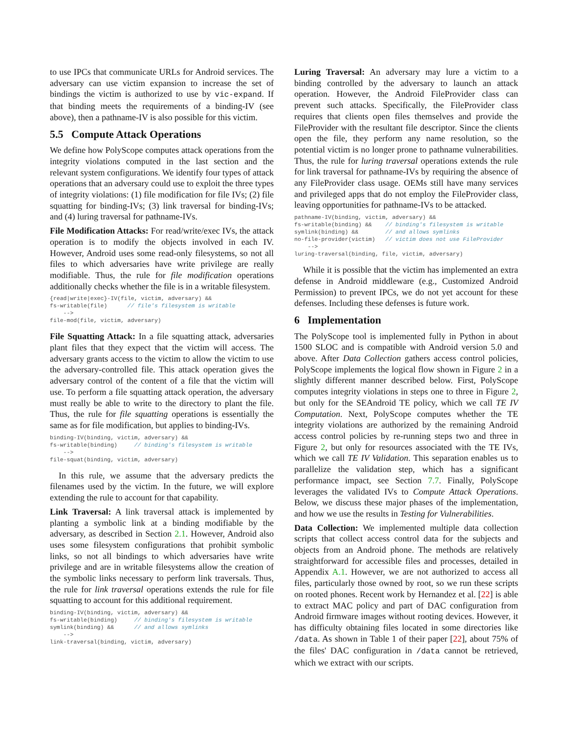to use IPCs that communicate URLs for Android services. The adversary can use victim expansion to increase the set of bindings the victim is authorized to use by vic-expand. If that binding meets the requirements of a binding-IV (see above), then a pathname-IV is also possible for this victim.
5.5 Compute Attack Operations
We define how PolyScope computes attack operations from the integrity violations computed in the last section and the relevant system configurations. We identify four types of attack operations that an adversary could use to exploit the three types of integrity violations: (1) file modification for file IVs; (2) file squatting for binding-IVs; (3) link traversal for binding-IVs; and (4) luring traversal for pathname-IVs.
File Modification Attacks: For read/write/exec IVs, the attack operation is to modify the objects involved in each IV. However, Android uses some read-only filesystems, so not all files to which adversaries have write privilege are really modifiable. Thus, the rule for file modification operations additionally checks whether the file is in a writable filesystem.
{read|write|exec}-IV(file, victim, adversary) &&
fs-writable(file)      // file's filesystem is writable
    -->
file-mod(file, victim, adversary)
File Squatting Attack: In a file squatting attack, adversaries plant files that they expect that the victim will access. The adversary grants access to the victim to allow the victim to use the adversary-controlled file. This attack operation gives the adversary control of the content of a file that the victim will use. To perform a file squatting attack operation, the adversary must really be able to write to the directory to plant the file. Thus, the rule for file squatting operations is essentially the same as for file modification, but applies to binding-IVs.
binding-IV(binding, victim, adversary) &&
fs-writable(binding)     // binding's filesystem is writable
    -->
file-squat(binding, victim, adversary)
In this rule, we assume that the adversary predicts the filenames used by the victim. In the future, we will explore extending the rule to account for that capability.
Link Traversal: A link traversal attack is implemented by planting a symbolic link at a binding modifiable by the adversary, as described in Section 2.1. However, Android also uses some filesystem configurations that prohibit symbolic links, so not all bindings to which adversaries have write privilege and are in writable filesystems allow the creation of the symbolic links necessary to perform link traversals. Thus, the rule for link traversal operations extends the rule for file squatting to account for this additional requirement.
binding-IV(binding, victim, adversary) &&
fs-writable(binding)     // binding's filesystem is writable
symlink(binding) &&      // and allows symlinks
    -->
link-traversal(binding, victim, adversary)
Luring Traversal: An adversary may lure a victim to a binding controlled by the adversary to launch an attack operation. However, the Android FileProvider class can prevent such attacks. Specifically, the FileProvider class requires that clients open files themselves and provide the FileProvider with the resultant file descriptor. Since the clients open the file, they perform any name resolution, so the potential victim is no longer prone to pathname vulnerabilities. Thus, the rule for luring traversal operations extends the rule for link traversal for pathname-IVs by requiring the absence of any FileProvider class usage. OEMs still have many services and privileged apps that do not employ the FileProvider class, leaving opportunities for pathname-IVs to be attacked.
pathname-IV(binding, victim, adversary) &&
fs-writable(binding) &&    // binding's filesystem is writable
symlink(binding) &&        // and allows symlinks
no-file-provider(victim)   // victim does not use FileProvider
    -->
luring-traversal(binding, file, victim, adversary)
While it is possible that the victim has implemented an extra defense in Android middleware (e.g., Customized Android Permission) to prevent IPCs, we do not yet account for these defenses. Including these defenses is future work.
6 Implementation
The PolyScope tool is implemented fully in Python in about 1500 SLOC and is compatible with Android version 5.0 and above. After Data Collection gathers access control policies, PolyScope implements the logical flow shown in Figure 2 in a slightly different manner described below. First, PolyScope computes integrity violations in steps one to three in Figure 2, but only for the SEAndroid TE policy, which we call TE IV Computation. Next, PolyScope computes whether the TE integrity violations are authorized by the remaining Android access control policies by re-running steps two and three in Figure 2, but only for resources associated with the TE IVs, which we call TE IV Validation. This separation enables us to parallelize the validation step, which has a significant performance impact, see Section 7.7. Finally, PolyScope leverages the validated IVs to Compute Attack Operations. Below, we discuss these major phases of the implementation, and how we use the results in Testing for Vulnerabilities.
Data Collection: We implemented multiple data collection scripts that collect access control data for the subjects and objects from an Android phone. The methods are relatively straightforward for accessible files and processes, detailed in Appendix A.1. However, we are not authorized to access all files, particularly those owned by root, so we run these scripts on rooted phones. Recent work by Hernandez et al. [22] is able to extract MAC policy and part of DAC configuration from Android firmware images without rooting devices. However, it has difficulty obtaining files located in some directories like /data. As shown in Table 1 of their paper [22], about 75% of the files' DAC configuration in /data cannot be retrieved, which we extract with our scripts.